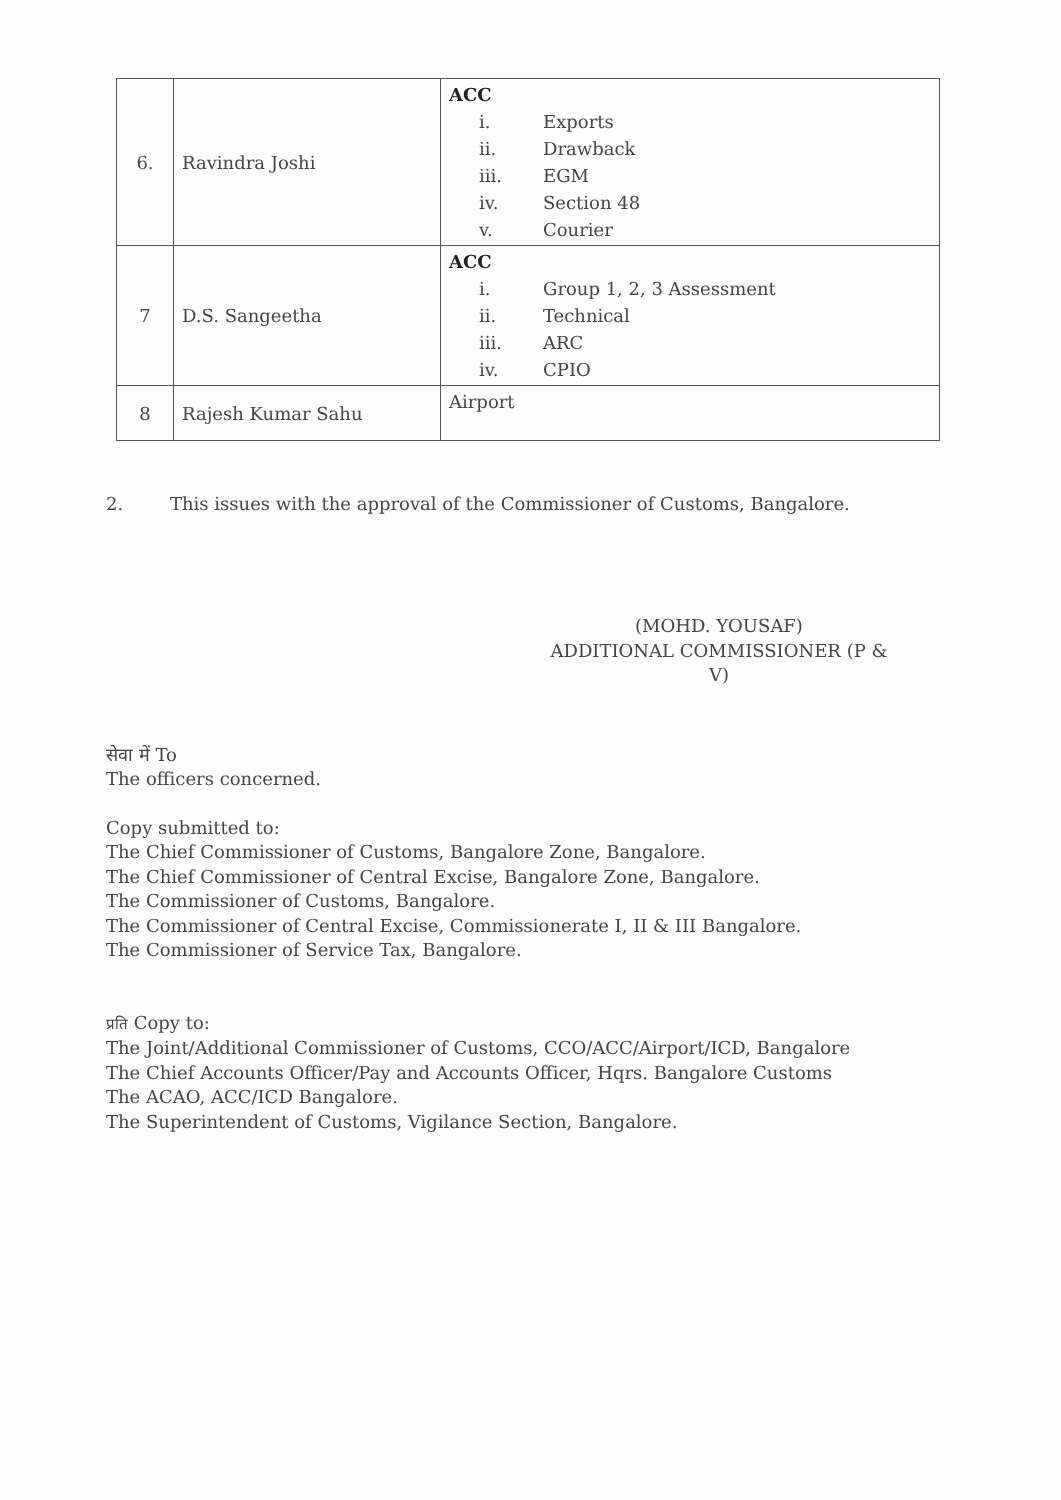| 6. | Ravindra Joshi | ACC i. Exports ii. Drawback iii. EGM iv. Section 48 v. Courier |
| 7 | D.S. Sangeetha | ACC i. Group 1, 2, 3 Assessment ii. Technical iii. ARC iv. CPIO |
| 8 | Rajesh Kumar Sahu | Airport |
2. This issues with the approval of the Commissioner of Customs, Bangalore.
(MOHD. YOUSAF)
ADDITIONAL COMMISSIONER (P & V)
सेवा में To
The officers concerned.
Copy submitted to:
The Chief Commissioner of Customs, Bangalore Zone, Bangalore.
The Chief Commissioner of Central Excise, Bangalore Zone, Bangalore.
The Commissioner of Customs, Bangalore.
The Commissioner of Central Excise, Commissionerate I, II & III Bangalore.
The Commissioner of Service Tax, Bangalore.
प्रति Copy to:
The Joint/Additional Commissioner of Customs, CCO/ACC/Airport/ICD, Bangalore
The Chief Accounts Officer/Pay and Accounts Officer, Hqrs. Bangalore Customs
The ACAO, ACC/ICD Bangalore.
The Superintendent of Customs, Vigilance Section, Bangalore.